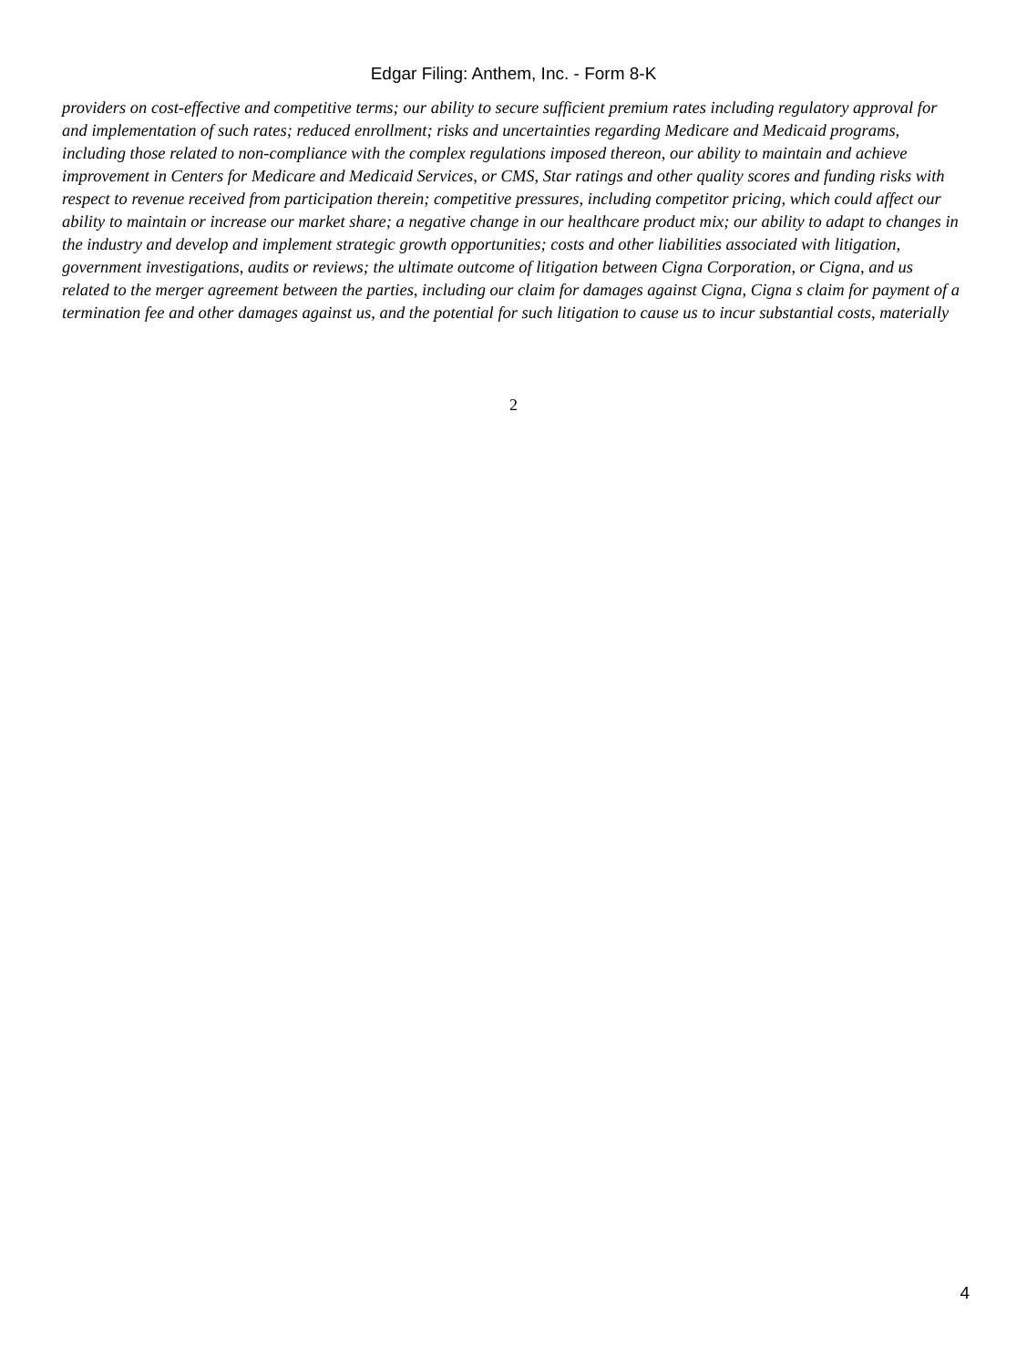Edgar Filing: Anthem, Inc. - Form 8-K
providers on cost-effective and competitive terms; our ability to secure sufficient premium rates including regulatory approval for and implementation of such rates; reduced enrollment; risks and uncertainties regarding Medicare and Medicaid programs, including those related to non-compliance with the complex regulations imposed thereon, our ability to maintain and achieve improvement in Centers for Medicare and Medicaid Services, or CMS, Star ratings and other quality scores and funding risks with respect to revenue received from participation therein; competitive pressures, including competitor pricing, which could affect our ability to maintain or increase our market share; a negative change in our healthcare product mix; our ability to adapt to changes in the industry and develop and implement strategic growth opportunities; costs and other liabilities associated with litigation, government investigations, audits or reviews; the ultimate outcome of litigation between Cigna Corporation, or Cigna, and us related to the merger agreement between the parties, including our claim for damages against Cigna, Cigna s claim for payment of a termination fee and other damages against us, and the potential for such litigation to cause us to incur substantial costs, materially
2
4